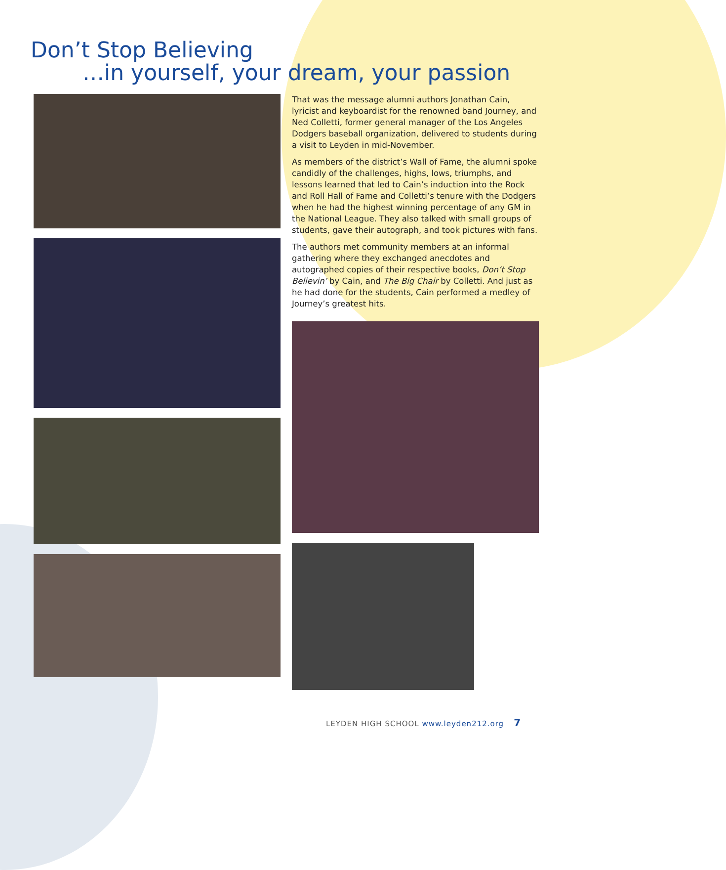Don’t Stop Believing
…in yourself, your dream, your passion
That was the message alumni authors Jonathan Cain, lyricist and keyboardist for the renowned band Journey, and Ned Colletti, former general manager of the Los Angeles Dodgers baseball organization, delivered to students during a visit to Leyden in mid-November.
As members of the district’s Wall of Fame, the alumni spoke candidly of the challenges, highs, lows, triumphs, and lessons learned that led to Cain’s induction into the Rock and Roll Hall of Fame and Colletti’s tenure with the Dodgers when he had the highest winning percentage of any GM in the National League. They also talked with small groups of students, gave their autograph, and took pictures with fans.
The authors met community members at an informal gathering where they exchanged anecdotes and autographed copies of their respective books, Don’t Stop Believin’ by Cain, and The Big Chair by Colletti. And just as he had done for the students, Cain performed a medley of Journey’s greatest hits.
LEYDEN HIGH SCHOOL www.leyden212.org 7